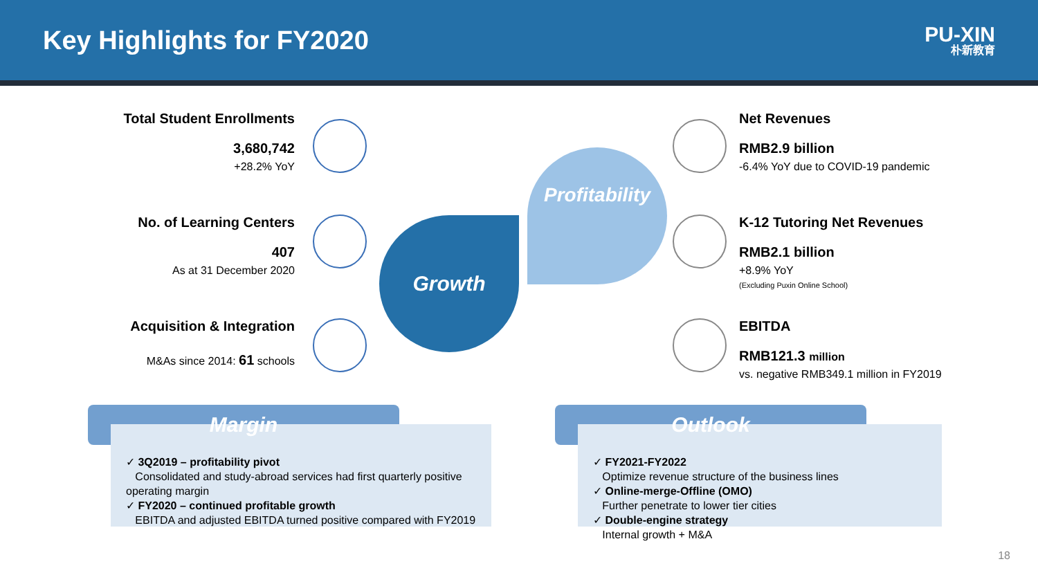Key Highlights for FY2020
PU-XIN
朴新教育
Total Student Enrollments
3,680,742
+28.2% YoY
No. of Learning Centers
407
As at 31 December 2020
Acquisition & Integration
M&As since 2014: 61 schools
Growth
Profitability
Net Revenues
RMB2.9 billion
-6.4% YoY due to COVID-19 pandemic
K-12 Tutoring Net Revenues
RMB2.1 billion
+8.9% YoY
(Excluding Puxin Online School)
EBITDA
RMB121.3 million
vs. negative RMB349.1 million in FY2019
Margin
✓ 3Q2019 – profitability pivot
Consolidated and study-abroad services had first quarterly positive operating margin
✓ FY2020 – continued profitable growth
EBITDA and adjusted EBITDA turned positive compared with FY2019
Outlook
✓ FY2021-FY2022
Optimize revenue structure of the business lines
✓ Online-merge-Offline (OMO)
Further penetrate to lower tier cities
✓ Double-engine strategy
Internal growth + M&A
18